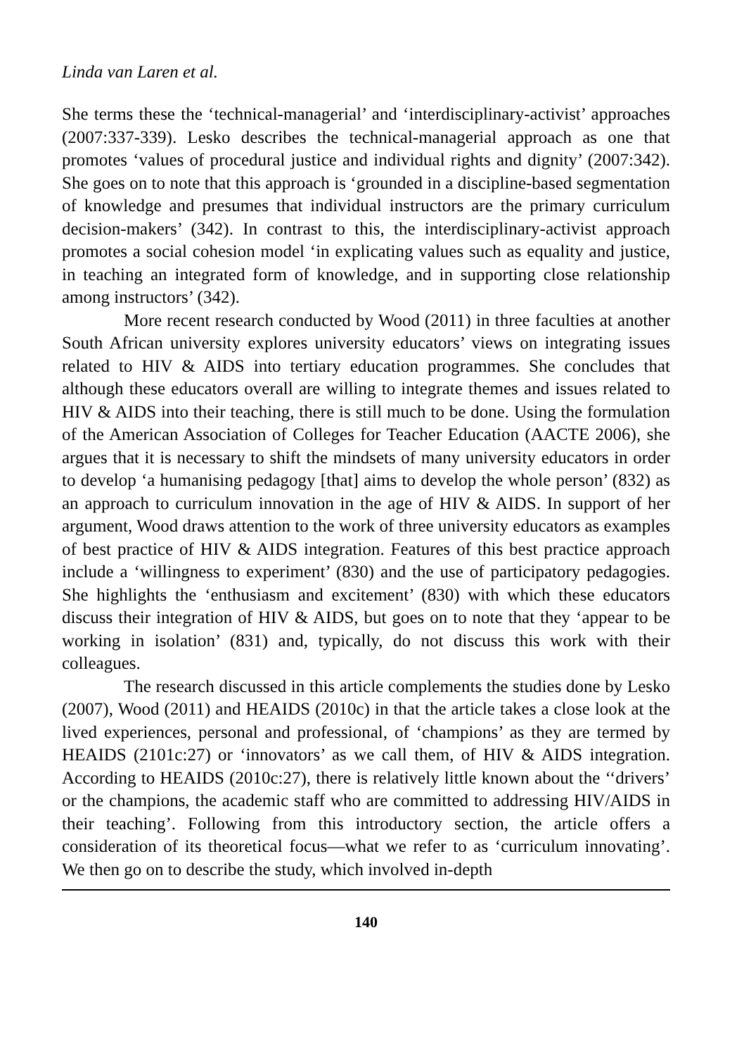Linda van Laren et al.
She terms these the ‘technical-managerial’ and ‘interdisciplinary-activist’ approaches (2007:337-339). Lesko describes the technical-managerial approach as one that promotes ‘values of procedural justice and individual rights and dignity’ (2007:342). She goes on to note that this approach is ‘grounded in a discipline-based segmentation of knowledge and presumes that individual instructors are the primary curriculum decision-makers’ (342). In contrast to this, the interdisciplinary-activist approach promotes a social cohesion model ‘in explicating values such as equality and justice, in teaching an integrated form of knowledge, and in supporting close relationship among instructors’ (342).
More recent research conducted by Wood (2011) in three faculties at another South African university explores university educators’ views on integrating issues related to HIV & AIDS into tertiary education programmes. She concludes that although these educators overall are willing to integrate themes and issues related to HIV & AIDS into their teaching, there is still much to be done. Using the formulation of the American Association of Colleges for Teacher Education (AACTE 2006), she argues that it is necessary to shift the mindsets of many university educators in order to develop ‘a humanising pedagogy [that] aims to develop the whole person’ (832) as an approach to curriculum innovation in the age of HIV & AIDS. In support of her argument, Wood draws attention to the work of three university educators as examples of best practice of HIV & AIDS integration. Features of this best practice approach include a ‘willingness to experiment’ (830) and the use of participatory pedagogies. She highlights the ‘enthusiasm and excitement’ (830) with which these educators discuss their integration of HIV & AIDS, but goes on to note that they ‘appear to be working in isolation’ (831) and, typically, do not discuss this work with their colleagues.
The research discussed in this article complements the studies done by Lesko (2007), Wood (2011) and HEAIDS (2010c) in that the article takes a close look at the lived experiences, personal and professional, of ‘champions’ as they are termed by HEAIDS (2101c:27) or ‘innovators’ as we call them, of HIV & AIDS integration. According to HEAIDS (2010c:27), there is relatively little known about the ‘‘drivers’ or the champions, the academic staff who are committed to addressing HIV/AIDS in their teaching’. Following from this introductory section, the article offers a consideration of its theoretical focus—what we refer to as ‘curriculum innovating’. We then go on to describe the study, which involved in-depth
140